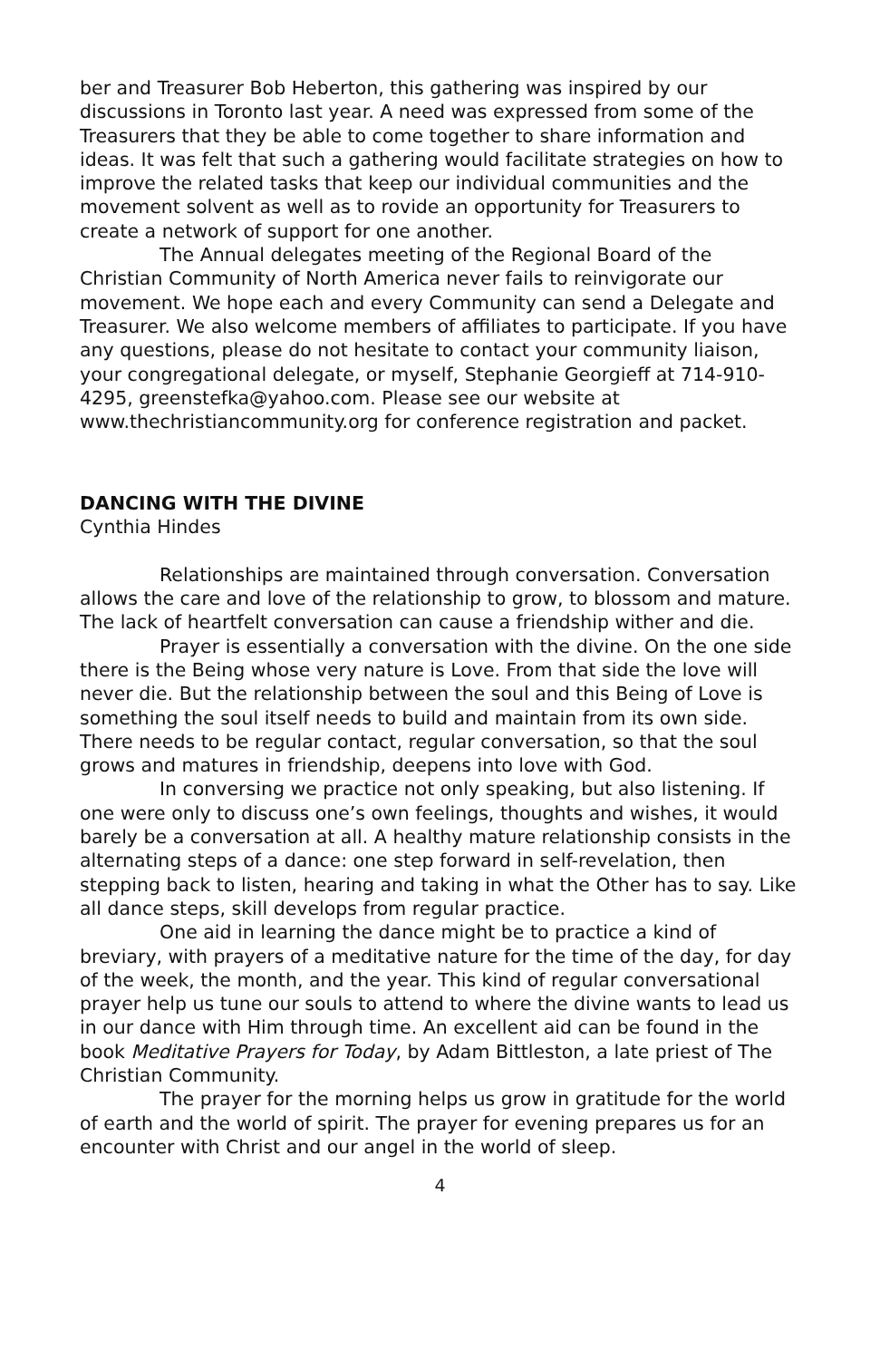ber and Treasurer Bob Heberton, this gathering was inspired by our discussions in Toronto last year. A need was expressed from some of the Treasurers that they be able to come together to share information and ideas. It was felt that such a gathering would facilitate strategies on how to improve the related tasks that keep our individual communities and the movement solvent as well as to rovide an opportunity for Treasurers to create a network of support for one another.
The Annual delegates meeting of the Regional Board of the Christian Community of North America never fails to reinvigorate our movement. We hope each and every Community can send a Delegate and Treasurer. We also welcome members of affiliates to participate. If you have any questions, please do not hesitate to contact your community liaison, your congregational delegate, or myself, Stephanie Georgieff at 714-910-4295, greenstefka@yahoo.com. Please see our website at www.thechristiancommunity.org for conference registration and packet.
DANCING WITH THE DIVINE
Cynthia Hindes
Relationships are maintained through conversation. Conversation allows the care and love of the relationship to grow, to blossom and mature. The lack of heartfelt conversation can cause a friendship wither and die.
Prayer is essentially a conversation with the divine. On the one side there is the Being whose very nature is Love. From that side the love will never die. But the relationship between the soul and this Being of Love is something the soul itself needs to build and maintain from its own side. There needs to be regular contact, regular conversation, so that the soul grows and matures in friendship, deepens into love with God.
In conversing we practice not only speaking, but also listening. If one were only to discuss one’s own feelings, thoughts and wishes, it would barely be a conversation at all. A healthy mature relationship consists in the alternating steps of a dance: one step forward in self-revelation, then stepping back to listen, hearing and taking in what the Other has to say. Like all dance steps, skill develops from regular practice.
One aid in learning the dance might be to practice a kind of breviary, with prayers of a meditative nature for the time of the day, for day of the week, the month, and the year. This kind of regular conversational prayer help us tune our souls to attend to where the divine wants to lead us in our dance with Him through time. An excellent aid can be found in the book Meditative Prayers for Today, by Adam Bittleston, a late priest of The Christian Community.
The prayer for the morning helps us grow in gratitude for the world of earth and the world of spirit. The prayer for evening prepares us for an encounter with Christ and our angel in the world of sleep.
4